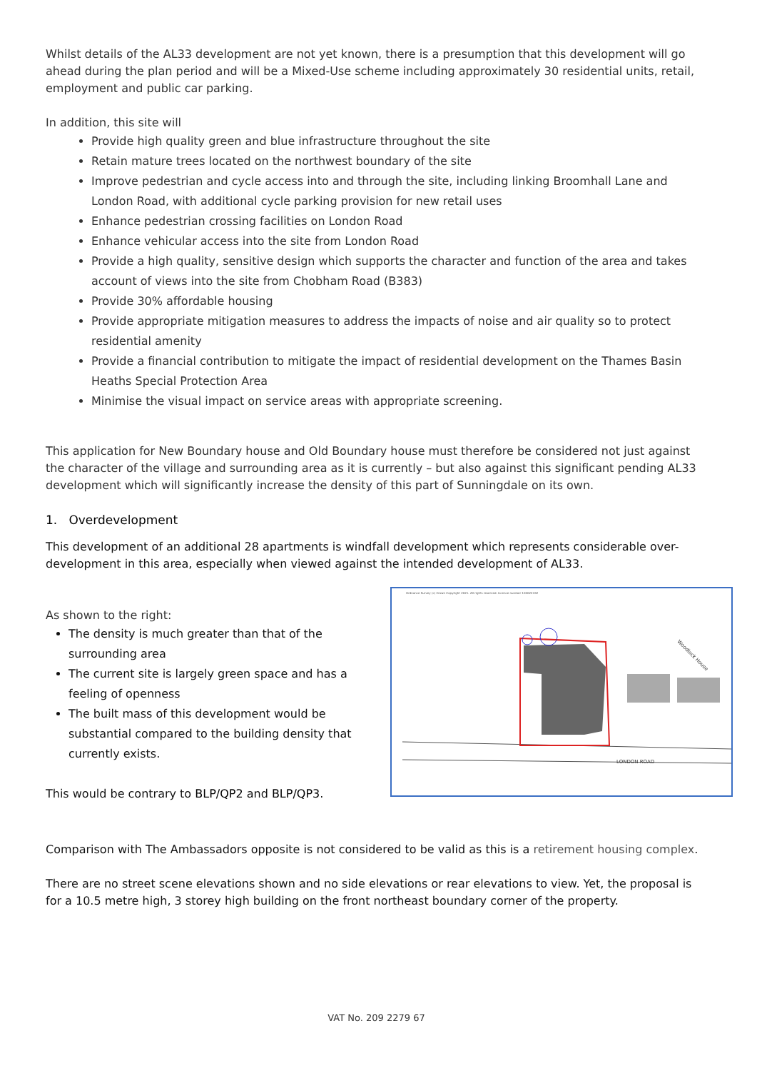Whilst details of the AL33 development are not yet known, there is a presumption that this development will go ahead during the plan period and will be a Mixed-Use scheme including approximately 30 residential units, retail, employment and public car parking.
In addition, this site will
Provide high quality green and blue infrastructure throughout the site
Retain mature trees located on the northwest boundary of the site
Improve pedestrian and cycle access into and through the site, including linking Broomhall Lane and London Road, with additional cycle parking provision for new retail uses
Enhance pedestrian crossing facilities on London Road
Enhance vehicular access into the site from London Road
Provide a high quality, sensitive design which supports the character and function of the area and takes account of views into the site from Chobham Road (B383)
Provide 30% affordable housing
Provide appropriate mitigation measures to address the impacts of noise and air quality so to protect residential amenity
Provide a financial contribution to mitigate the impact of residential development on the Thames Basin Heaths Special Protection Area
Minimise the visual impact on service areas with appropriate screening.
This application for New Boundary house and Old Boundary house must therefore be considered not just against the character of the village and surrounding area as it is currently – but also against this significant pending AL33 development which will significantly increase the density of this part of Sunningdale on its own.
1. Overdevelopment
This development of an additional 28 apartments is windfall development which represents considerable over-development in this area, especially when viewed against the intended development of AL33.
As shown to the right:
The density is much greater than that of the surrounding area
The current site is largely green space and has a feeling of openness
The built mass of this development would be substantial compared to the building density that currently exists.
This would be contrary to BLP/QP2 and BLP/QP3.
LONDON ROAD
Woodlock House
Ordnance Survey (c) Crown Copyright 2021. All rights reserved. Licence number 100022432
Comparison with The Ambassadors opposite is not considered to be valid as this is a retirement housing complex.
There are no street scene elevations shown and no side elevations or rear elevations to view. Yet, the proposal is for a 10.5 metre high, 3 storey high building on the front northeast boundary corner of the property.
VAT No. 209 2279 67